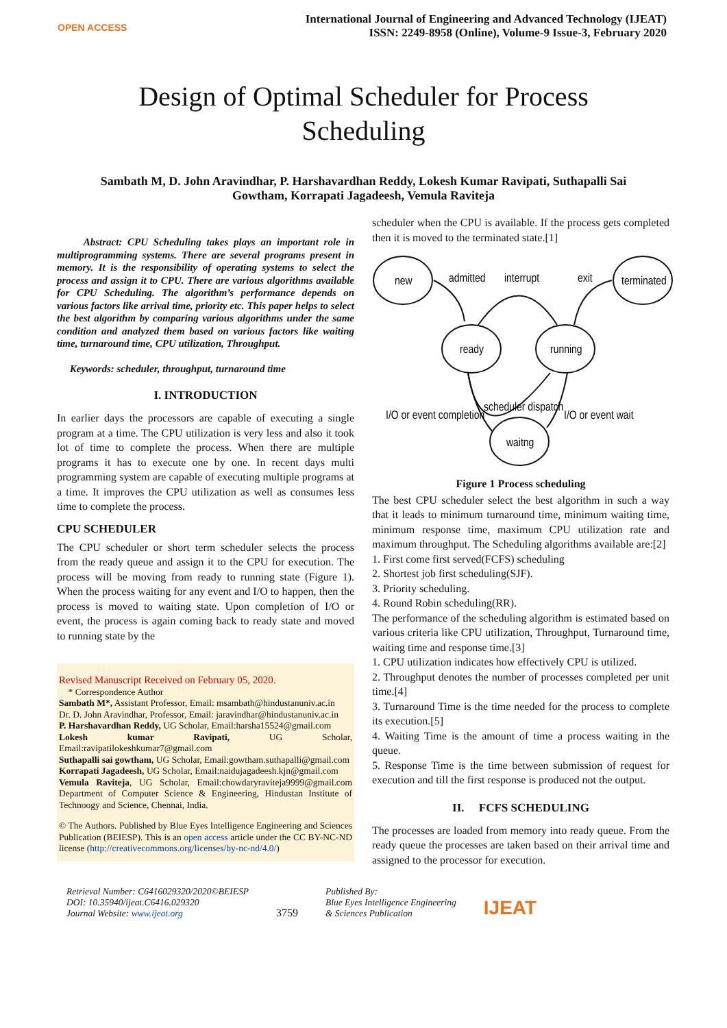OPEN ACCESS
International Journal of Engineering and Advanced Technology (IJEAT)
ISSN: 2249-8958 (Online), Volume-9 Issue-3, February 2020
Design of Optimal Scheduler for Process Scheduling
Sambath M, D. John Aravindhar, P. Harshavardhan Reddy, Lokesh Kumar Ravipati, Suthapalli Sai Gowtham, Korrapati Jagadeesh, Vemula Raviteja
Abstract: CPU Scheduling takes plays an important role in multiprogramming systems. There are several programs present in memory. It is the responsibility of operating systems to select the process and assign it to CPU. There are various algorithms available for CPU Scheduling. The algorithm’s performance depends on various factors like arrival time, priority etc. This paper helps to select the best algorithm by comparing various algorithms under the same condition and analyzed them based on various factors like waiting time, turnaround time, CPU utilization, Throughput.
Keywords: scheduler, throughput, turnaround time
I. INTRODUCTION
In earlier days the processors are capable of executing a single program at a time. The CPU utilization is very less and also it took lot of time to complete the process. When there are multiple programs it has to execute one by one. In recent days multi programming system are capable of executing multiple programs at a time. It improves the CPU utilization as well as consumes less time to complete the process.
CPU SCHEDULER
The CPU scheduler or short term scheduler selects the process from the ready queue and assign it to the CPU for execution. The process will be moving from ready to running state (Figure 1). When the process waiting for any event and I/O to happen, then the process is moved to waiting state. Upon completion of I/O or event, the process is again coming back to ready state and moved to running state by the
Revised Manuscript Received on February 05, 2020.
* Correspondence Author
Sambath M*, Assistant Professor, Email: msambath@hindustanuniv.ac.in
Dr. D. John Aravindhar, Professor, Email: jaravindhar@hindustanuniv.ac.in
P. Harshavardhan Reddy, UG Scholar, Email:harsha15524@gmail.com
Lokesh kumar Ravipati, UG Scholar, Email:ravipatilokeshkumar7@gmail.com
Suthapalli sai gowtham, UG Scholar, Email:gowtham.suthapalli@gmail.com
Korrapati Jagadeesh, UG Scholar, Email:naidujagadeesh.kjn@gmail.com
Vemula Raviteja, UG Scholar, Email:chowdaryraviteja9999@gmail.com Department of Computer Science & Engineering, Hindustan Institute of Technoogy and Science, Chennai, India.
© The Authors. Published by Blue Eyes Intelligence Engineering and Sciences Publication (BEIESP). This is an open access article under the CC BY-NC-ND license (http://creativecommons.org/licenses/by-nc-nd/4.0/)
scheduler when the CPU is available. If the process gets completed then it is moved to the terminated state.[1]
new
terminated
ready
running
waitng
admitted
interrupt
exit
scheduler dispatch
I/O or event completion
I/O or event wait
Figure 1 Process scheduling
The best CPU scheduler select the best algorithm in such a way that it leads to minimum turnaround time, minimum waiting time, minimum response time, maximum CPU utilization rate and maximum throughput. The Scheduling algorithms available are:[2]
1. First come first served(FCFS) scheduling
2. Shortest job first scheduling(SJF).
3. Priority scheduling.
4. Round Robin scheduling(RR).
The performance of the scheduling algorithm is estimated based on various criteria like CPU utilization, Throughput, Turnaround time, waiting time and response time.[3]
1. CPU utilization indicates how effectively CPU is utilized.
2. Throughput denotes the number of processes completed per unit time.[4]
3. Turnaround Time is the time needed for the process to complete its execution.[5]
4. Waiting Time is the amount of time a process waiting in the queue.
5. Response Time is the time between submission of request for execution and till the first response is produced not the output.
II. FCFS SCHEDULING
The processes are loaded from memory into ready queue. From the ready queue the processes are taken based on their arrival time and assigned to the processor for execution.
Retrieval Number: C6416029320/2020©BEIESP
DOI: 10.35940/ijeat.C6416.029320
Journal Website: www.ijeat.org
3759
Published By:
Blue Eyes Intelligence Engineering
& Sciences Publication
IJEAT